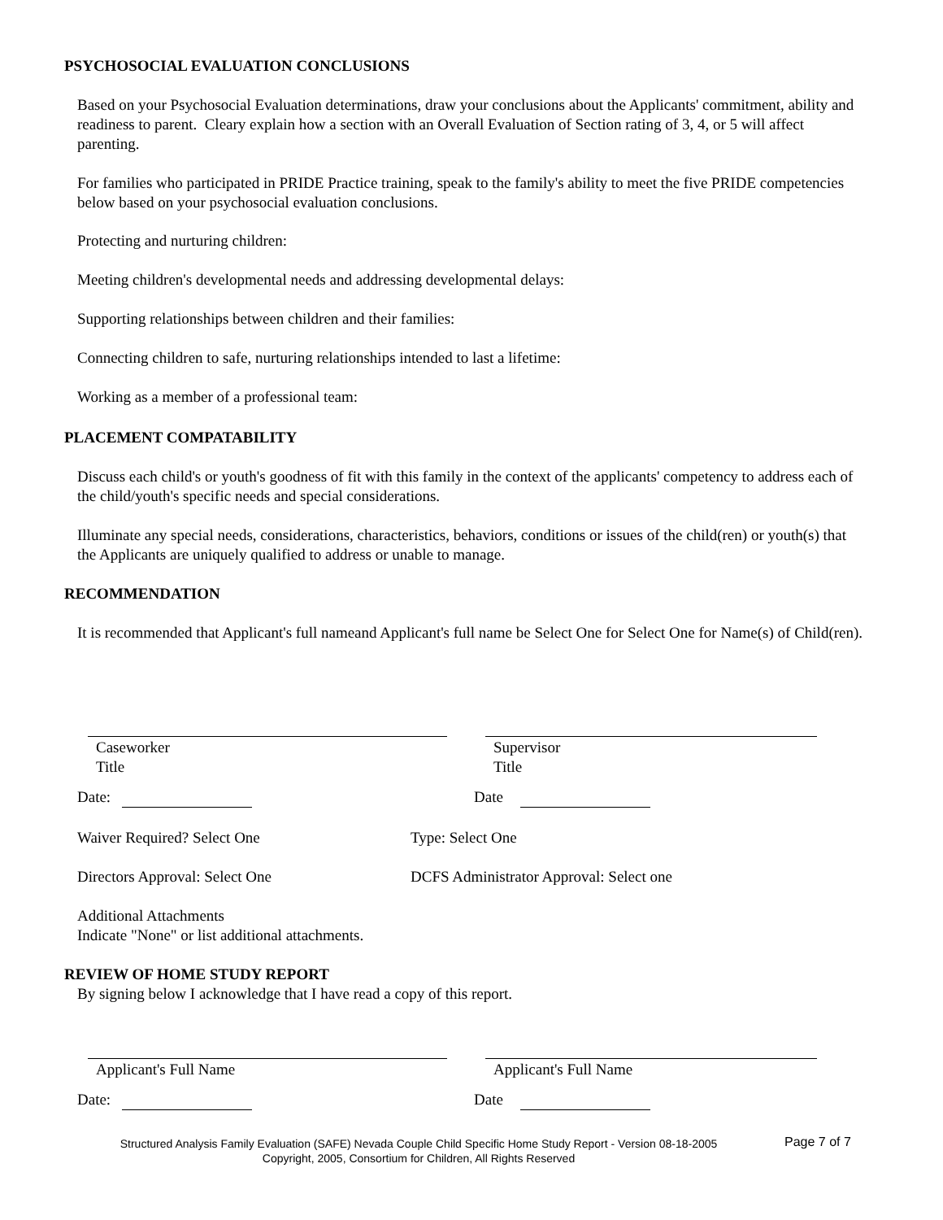PSYCHOSOCIAL EVALUATION CONCLUSIONS
Based on your Psychosocial Evaluation determinations, draw your conclusions about the Applicants' commitment, ability and readiness to parent. Cleary explain how a section with an Overall Evaluation of Section rating of 3, 4, or 5 will affect parenting.
For families who participated in PRIDE Practice training, speak to the family's ability to meet the five PRIDE competencies below based on your psychosocial evaluation conclusions.
Protecting and nurturing children:
Meeting children's developmental needs and addressing developmental delays:
Supporting relationships between children and their families:
Connecting children to safe, nurturing relationships intended to last a lifetime:
Working as a member of a professional team:
PLACEMENT COMPATABILITY
Discuss each child's or youth's goodness of fit with this family in the context of the applicants' competency to address each of the child/youth's specific needs and special considerations.
Illuminate any special needs, considerations, characteristics, behaviors, conditions or issues of the child(ren) or youth(s) that the Applicants are uniquely qualified to address or unable to manage.
RECOMMENDATION
It is recommended that Applicant's full nameand Applicant's full name be Select One for Select One for Name(s) of Child(ren).
Caseworker
Title
Supervisor
Title
Date: Date
Waiver Required? Select One Type: Select One
Directors Approval: Select One DCFS Administrator Approval: Select one
Additional Attachments
Indicate "None" or list additional attachments.
REVIEW OF HOME STUDY REPORT
By signing below I acknowledge that I have read a copy of this report.
Applicant's Full Name Applicant's Full Name
Date: Date
Structured Analysis Family Evaluation (SAFE) Nevada Couple Child Specific Home Study Report - Version 08-18-2005
Copyright, 2005, Consortium for Children, All Rights Reserved
Page 7 of 7